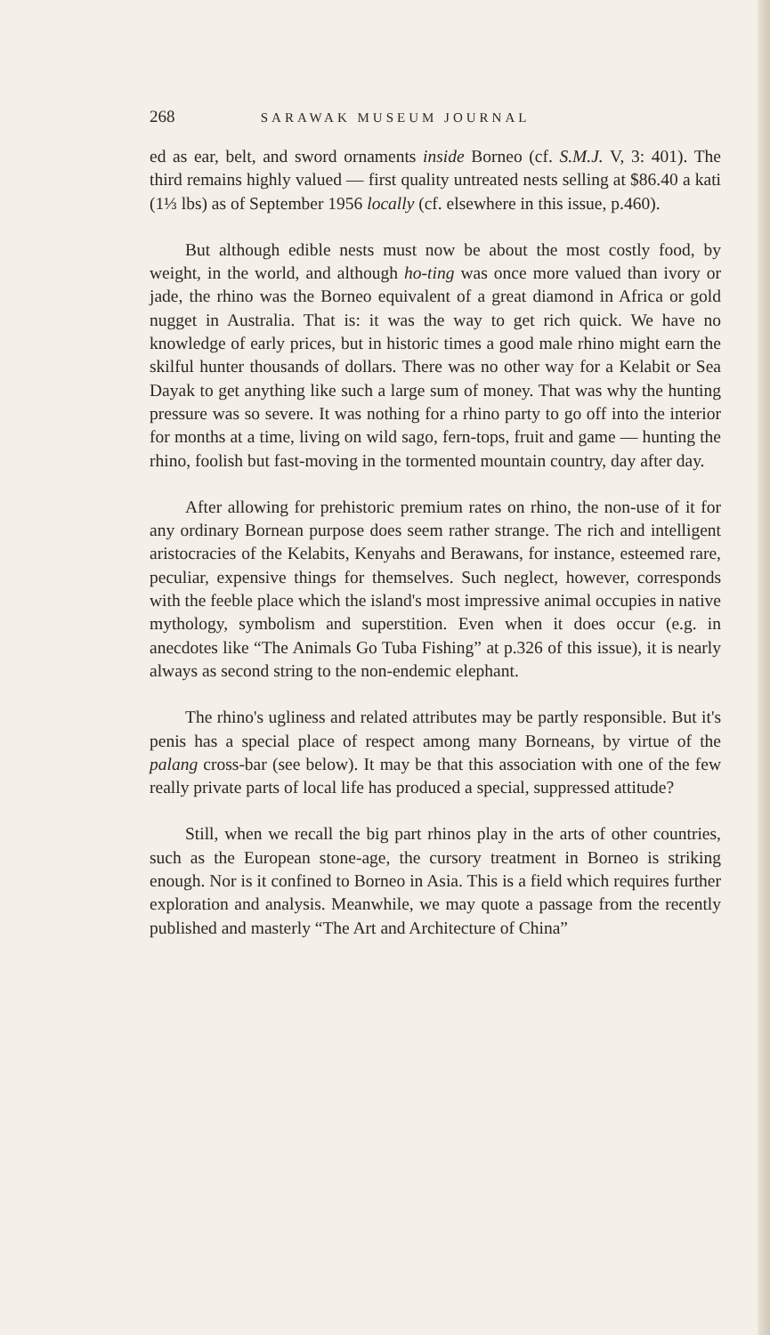268 SARAWAK MUSEUM JOURNAL
ed as ear, belt, and sword ornaments inside Borneo (cf. S.M.J. V, 3: 401). The third remains highly valued — first quality untreated nests selling at $86.40 a kati (1⅓ lbs) as of September 1956 locally (cf. elsewhere in this issue, p.460).
But although edible nests must now be about the most costly food, by weight, in the world, and although ho-ting was once more valued than ivory or jade, the rhino was the Borneo equivalent of a great diamond in Africa or gold nugget in Australia. That is: it was the way to get rich quick. We have no knowledge of early prices, but in historic times a good male rhino might earn the skilful hunter thousands of dollars. There was no other way for a Kelabit or Sea Dayak to get anything like such a large sum of money. That was why the hunting pressure was so severe. It was nothing for a rhino party to go off into the interior for months at a time, living on wild sago, fern-tops, fruit and game — hunting the rhino, foolish but fast-moving in the tormented mountain country, day after day.
After allowing for prehistoric premium rates on rhino, the non-use of it for any ordinary Bornean purpose does seem rather strange. The rich and intelligent aristocracies of the Kelabits, Kenyahs and Berawans, for instance, esteemed rare, peculiar, expensive things for themselves. Such neglect, however, corresponds with the feeble place which the island's most impressive animal occupies in native mythology, symbolism and superstition. Even when it does occur (e.g. in anecdotes like “The Animals Go Tuba Fishing” at p.326 of this issue), it is nearly always as second string to the non-endemic elephant.
The rhino's ugliness and related attributes may be partly responsible. But it's penis has a special place of respect among many Borneans, by virtue of the palang cross-bar (see below). It may be that this association with one of the few really private parts of local life has produced a special, suppressed attitude?
Still, when we recall the big part rhinos play in the arts of other countries, such as the European stone-age, the cursory treatment in Borneo is striking enough. Nor is it confined to Borneo in Asia. This is a field which requires further exploration and analysis. Meanwhile, we may quote a passage from the recently published and masterly “The Art and Architecture of China”